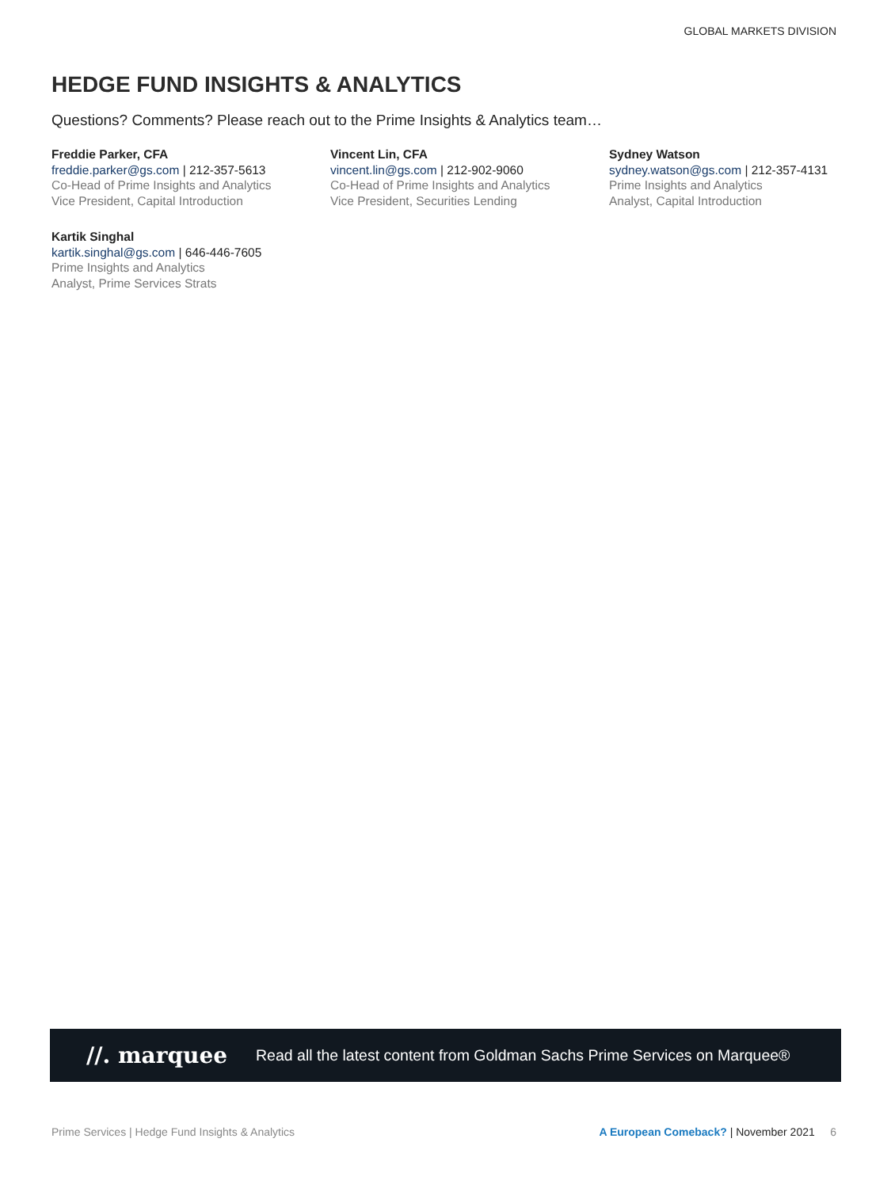GLOBAL MARKETS DIVISION
HEDGE FUND INSIGHTS & ANALYTICS
Questions? Comments? Please reach out to the Prime Insights & Analytics team…
Freddie Parker, CFA
freddie.parker@gs.com | 212-357-5613
Co-Head of Prime Insights and Analytics
Vice President, Capital Introduction
Vincent Lin, CFA
vincent.lin@gs.com | 212-902-9060
Co-Head of Prime Insights and Analytics
Vice President, Securities Lending
Sydney Watson
sydney.watson@gs.com | 212-357-4131
Prime Insights and Analytics
Analyst, Capital Introduction
Kartik Singhal
kartik.singhal@gs.com | 646-446-7605
Prime Insights and Analytics
Analyst, Prime Services Strats
//. marquee
Read all the latest content from Goldman Sachs Prime Services on Marquee®
Prime Services | Hedge Fund Insights & Analytics A European Comeback? | November 2021 6